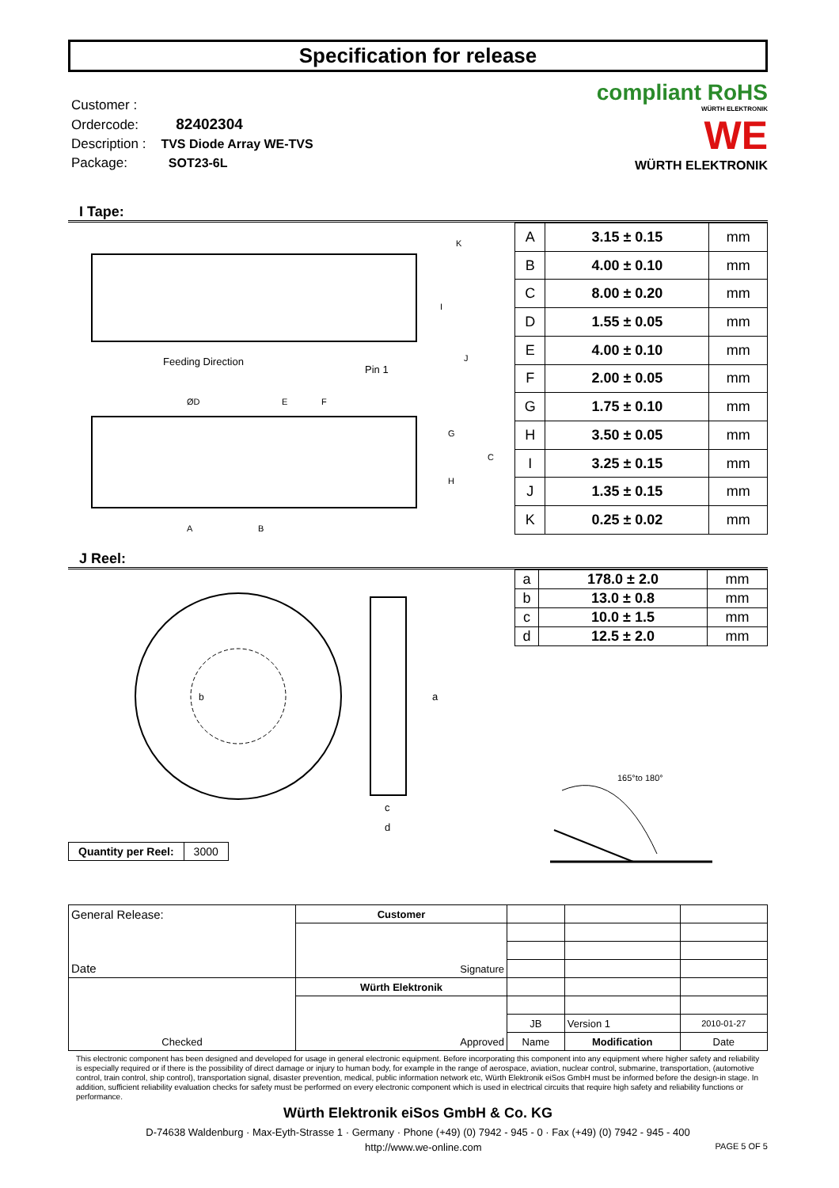Specification for release
Customer :
Ordercode: 82402304
Description : TVS Diode Array WE-TVS
Package: SOT23-6L
compliant RoHS
WÜRTH ELEKTRONIK
WE
WÜRTH ELEKTRONIK
I Tape:
Feeding Direction
Pin 1
A
B
C
ØD
E
F
G
H
I
J
K
| A | 3.15 ± 0.15 | mm |
| B | 4.00 ± 0.10 | mm |
| C | 8.00 ± 0.20 | mm |
| D | 1.55 ± 0.05 | mm |
| E | 4.00 ± 0.10 | mm |
| F | 2.00 ± 0.05 | mm |
| G | 1.75 ± 0.10 | mm |
| H | 3.50 ± 0.05 | mm |
| I | 3.25 ± 0.15 | mm |
| J | 1.35 ± 0.15 | mm |
| K | 0.25 ± 0.02 | mm |
J Reel:
b
a
c
d
| Quantity per Reel: | 3000 |
| a | 178.0 ± 2.0 | mm |
| b | 13.0 ± 0.8 | mm |
| c | 10.0 ± 1.5 | mm |
| d | 12.5 ± 2.0 | mm |
165°to 180°
| General Release: Date | Customer | | | |
| | Signature | | | |
| Checked | Würth Elektronik | | | |
| | Approved | | | |
| | | JB | Version 1 | 2010-01-27 |
| | | Name | Modification | Date |
This electronic component has been designed and developed for usage in general electronic equipment. Before incorporating this component into any equipment where higher safety and reliability is especially required or if there is the possibility of direct damage or injury to human body, for example in the range of aerospace, aviation, nuclear control, submarine, transportation, (automotive control, train control, ship control), transportation signal, disaster prevention, medical, public information network etc, Würth Elektronik eiSos GmbH must be informed before the design-in stage. In addition, sufficient reliability evaluation checks for safety must be performed on every electronic component which is used in electrical circuits that require high safety and reliability functions or performance.
Würth Elektronik eiSos GmbH & Co. KG
D-74638 Waldenburg · Max-Eyth-Strasse 1 · Germany · Phone (+49) (0) 7942 - 945 - 0 · Fax (+49) (0) 7942 - 945 - 400
http://www.we-online.com PAGE 5 OF 5